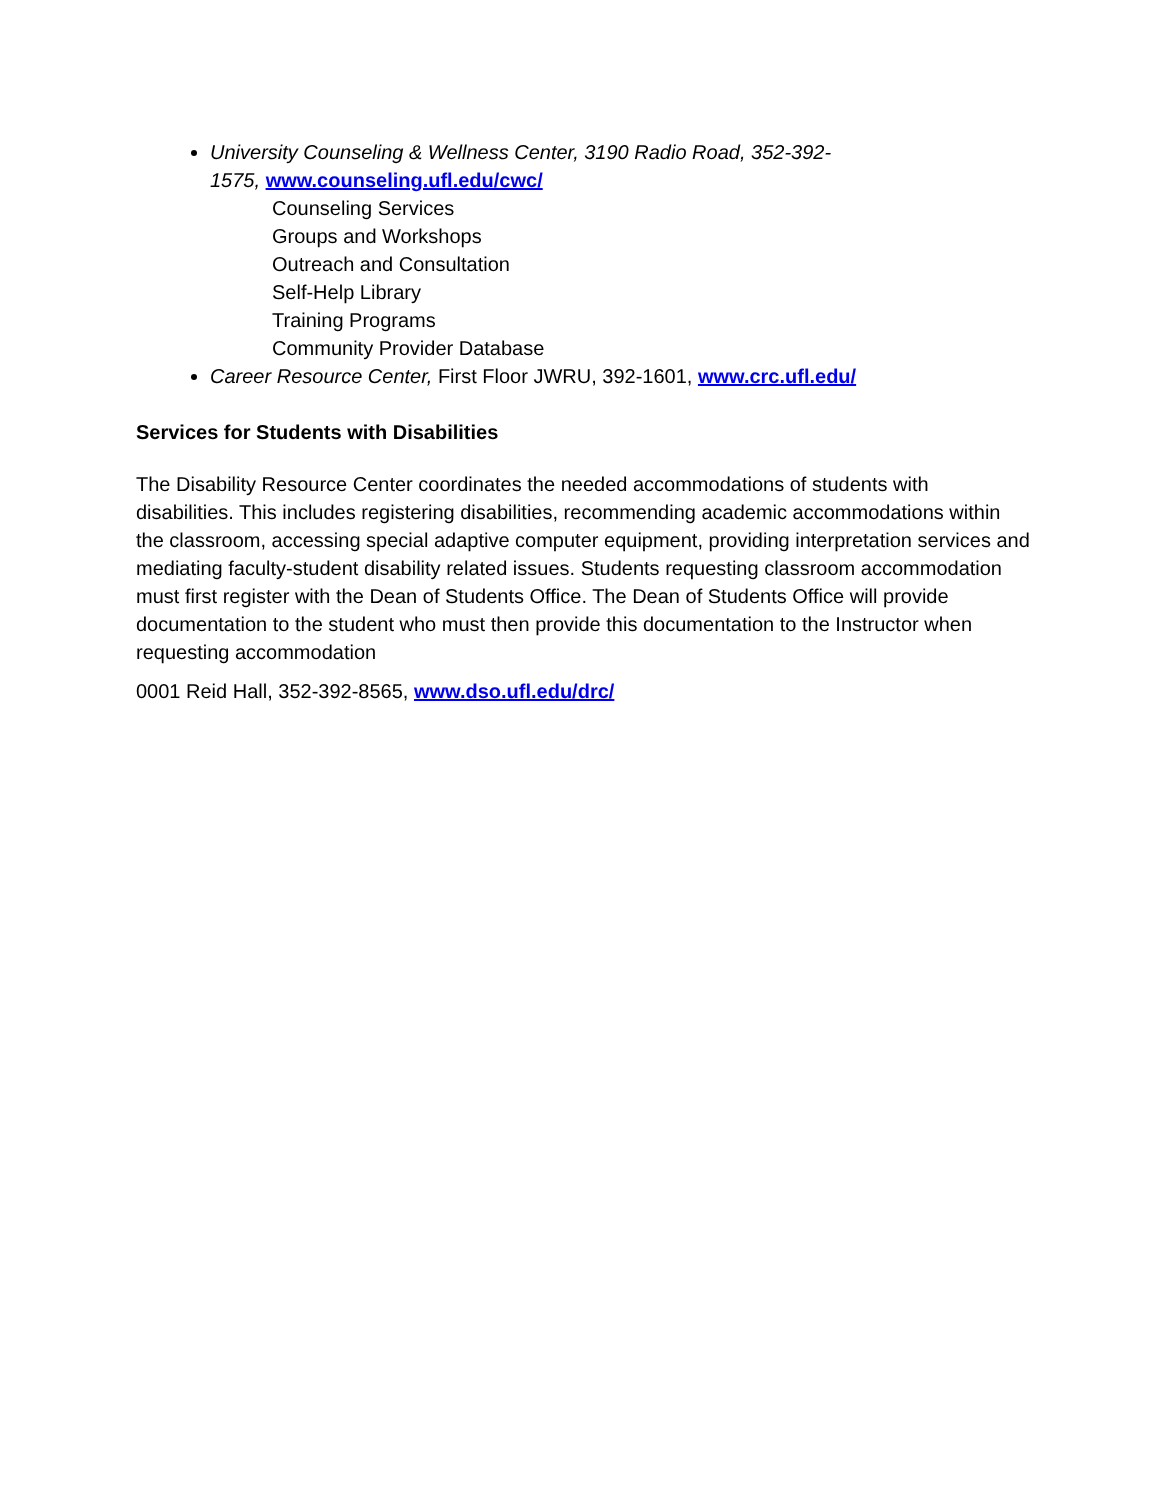University Counseling & Wellness Center, 3190 Radio Road, 352-392-
1575, www.counseling.ufl.edu/cwc/
Counseling Services
Groups and Workshops
Outreach and Consultation
Self-Help Library
Training Programs
Community Provider Database
Career Resource Center, First Floor JWRU, 392-1601, www.crc.ufl.edu/
Services for Students with Disabilities
The Disability Resource Center coordinates the needed accommodations of students with disabilities. This includes registering disabilities, recommending academic accommodations within the classroom, accessing special adaptive computer equipment, providing interpretation services and mediating faculty-student disability related issues. Students requesting classroom accommodation must first register with the Dean of Students Office. The Dean of Students Office will provide documentation to the student who must then provide this documentation to the Instructor when requesting accommodation
0001 Reid Hall, 352-392-8565, www.dso.ufl.edu/drc/